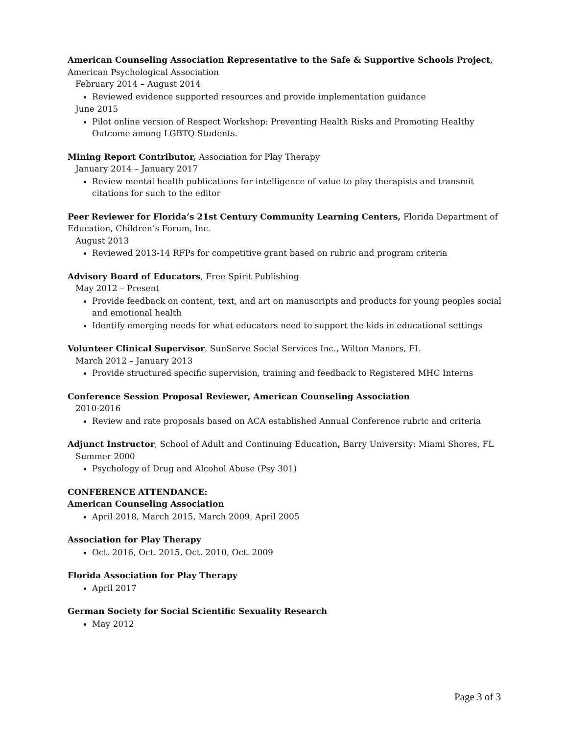American Counseling Association Representative to the Safe & Supportive Schools Project, American Psychological Association
February 2014 – August 2014
Reviewed evidence supported resources and provide implementation guidance
June 2015
Pilot online version of Respect Workshop: Preventing Health Risks and Promoting Healthy Outcome among LGBTQ Students.
Mining Report Contributor, Association for Play Therapy
January 2014 – January 2017
Review mental health publications for intelligence of value to play therapists and transmit citations for such to the editor
Peer Reviewer for Florida’s 21st Century Community Learning Centers, Florida Department of Education, Children’s Forum, Inc.
August 2013
Reviewed 2013-14 RFPs for competitive grant based on rubric and program criteria
Advisory Board of Educators, Free Spirit Publishing
May 2012 – Present
Provide feedback on content, text, and art on manuscripts and products for young peoples social and emotional health
Identify emerging needs for what educators need to support the kids in educational settings
Volunteer Clinical Supervisor, SunServe Social Services Inc., Wilton Manors, FL
March 2012 – January 2013
Provide structured specific supervision, training and feedback to Registered MHC Interns
Conference Session Proposal Reviewer, American Counseling Association
2010-2016
Review and rate proposals based on ACA established Annual Conference rubric and criteria
Adjunct Instructor, School of Adult and Continuing Education, Barry University: Miami Shores, FL
Summer 2000
Psychology of Drug and Alcohol Abuse (Psy 301)
CONFERENCE ATTENDANCE:
American Counseling Association
April 2018, March 2015, March 2009, April 2005
Association for Play Therapy
Oct. 2016, Oct. 2015, Oct. 2010, Oct. 2009
Florida Association for Play Therapy
April 2017
German Society for Social Scientific Sexuality Research
May 2012
Page 3 of 3